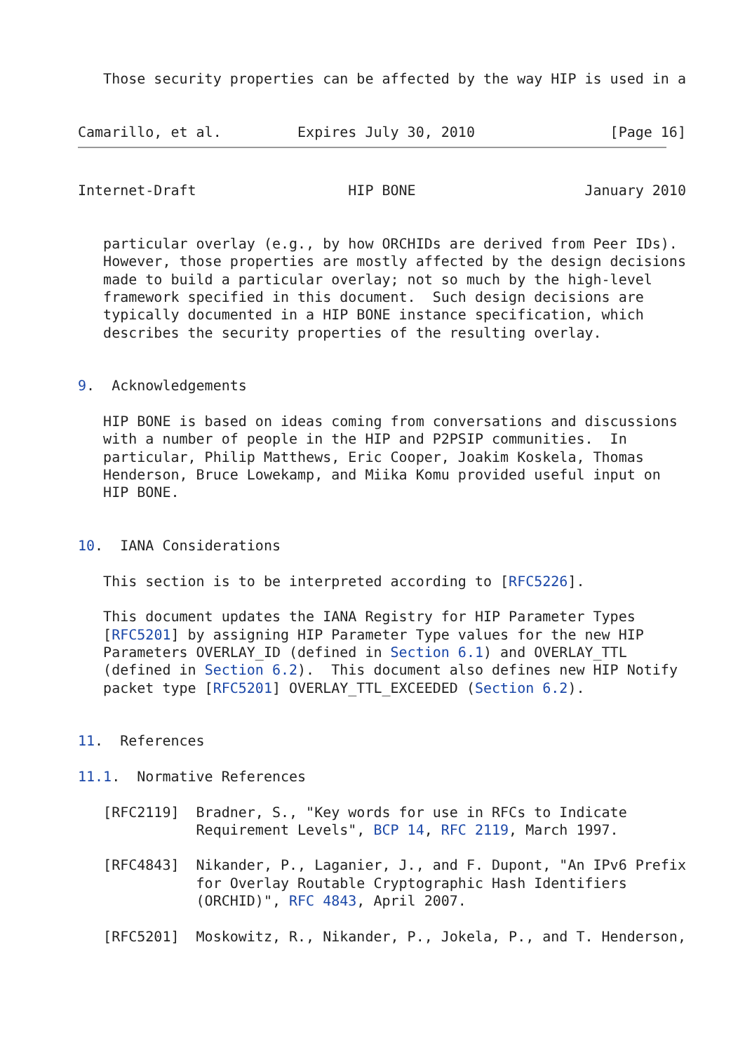Those security properties can be affected by the way HIP is used in a


Camarillo, et al.         Expires July 30, 2010                [Page 16]
Internet-Draft                  HIP BONE                    January 2010


   particular overlay (e.g., by how ORCHIDs are derived from Peer IDs).
   However, those properties are mostly affected by the design decisions
   made to build a particular overlay; not so much by the high-level
   framework specified in this document.  Such design decisions are
   typically documented in a HIP BONE instance specification, which
   describes the security properties of the resulting overlay.


9.  Acknowledgements

   HIP BONE is based on ideas coming from conversations and discussions
   with a number of people in the HIP and P2PSIP communities.  In
   particular, Philip Matthews, Eric Cooper, Joakim Koskela, Thomas
   Henderson, Bruce Lowekamp, and Miika Komu provided useful input on
   HIP BONE.


10.  IANA Considerations

   This section is to be interpreted according to [RFC5226].

   This document updates the IANA Registry for HIP Parameter Types
   [RFC5201] by assigning HIP Parameter Type values for the new HIP
   Parameters OVERLAY_ID (defined in Section 6.1) and OVERLAY_TTL
   (defined in Section 6.2).  This document also defines new HIP Notify
   packet type [RFC5201] OVERLAY_TTL_EXCEEDED (Section 6.2).


11.  References

11.1.  Normative References

   [RFC2119]  Bradner, S., "Key words for use in RFCs to Indicate
              Requirement Levels", BCP 14, RFC 2119, March 1997.

   [RFC4843]  Nikander, P., Laganier, J., and F. Dupont, "An IPv6 Prefix
              for Overlay Routable Cryptographic Hash Identifiers
              (ORCHID)", RFC 4843, April 2007.

   [RFC5201]  Moskowitz, R., Nikander, P., Jokela, P., and T. Henderson,